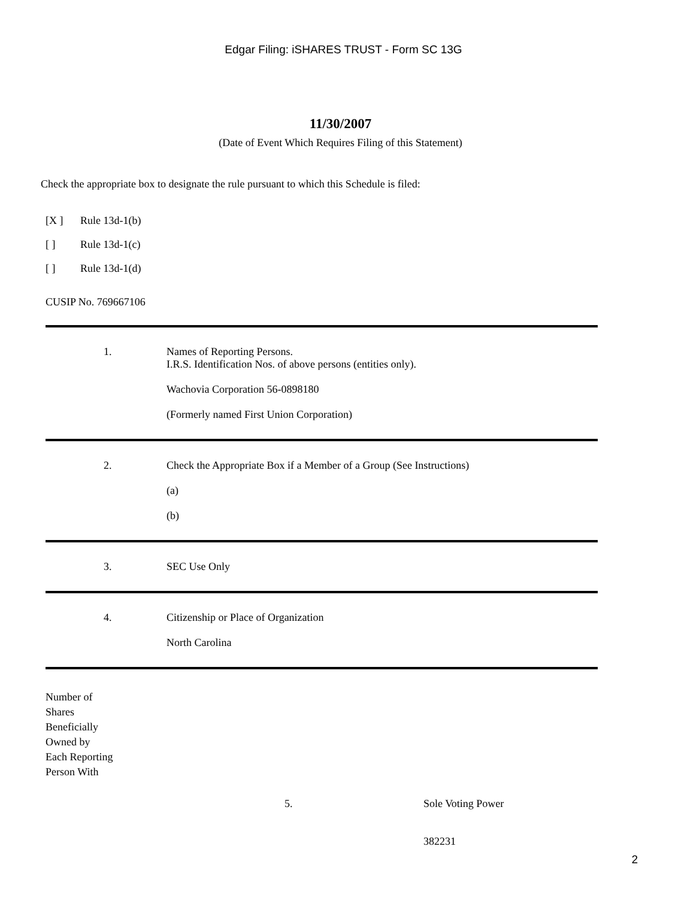Edgar Filing: iSHARES TRUST - Form SC 13G
11/30/2007
(Date of Event Which Requires Filing of this Statement)
Check the appropriate box to designate the rule pursuant to which this Schedule is filed:
[X ] Rule 13d-1(b)
[ ] Rule 13d-1(c)
[ ] Rule 13d-1(d)
CUSIP No. 769667106
| 1. | Names of Reporting Persons. I.R.S. Identification Nos. of above persons (entities only). Wachovia Corporation 56-0898180 (Formerly named First Union Corporation) |
| 2. | Check the Appropriate Box if a Member of a Group (See Instructions) (a) (b) |
| 3. | SEC Use Only |
| 4. | Citizenship or Place of Organization North Carolina |
Number of
Shares
Beneficially
Owned by
Each Reporting
Person With
5. Sole Voting Power
382231
2